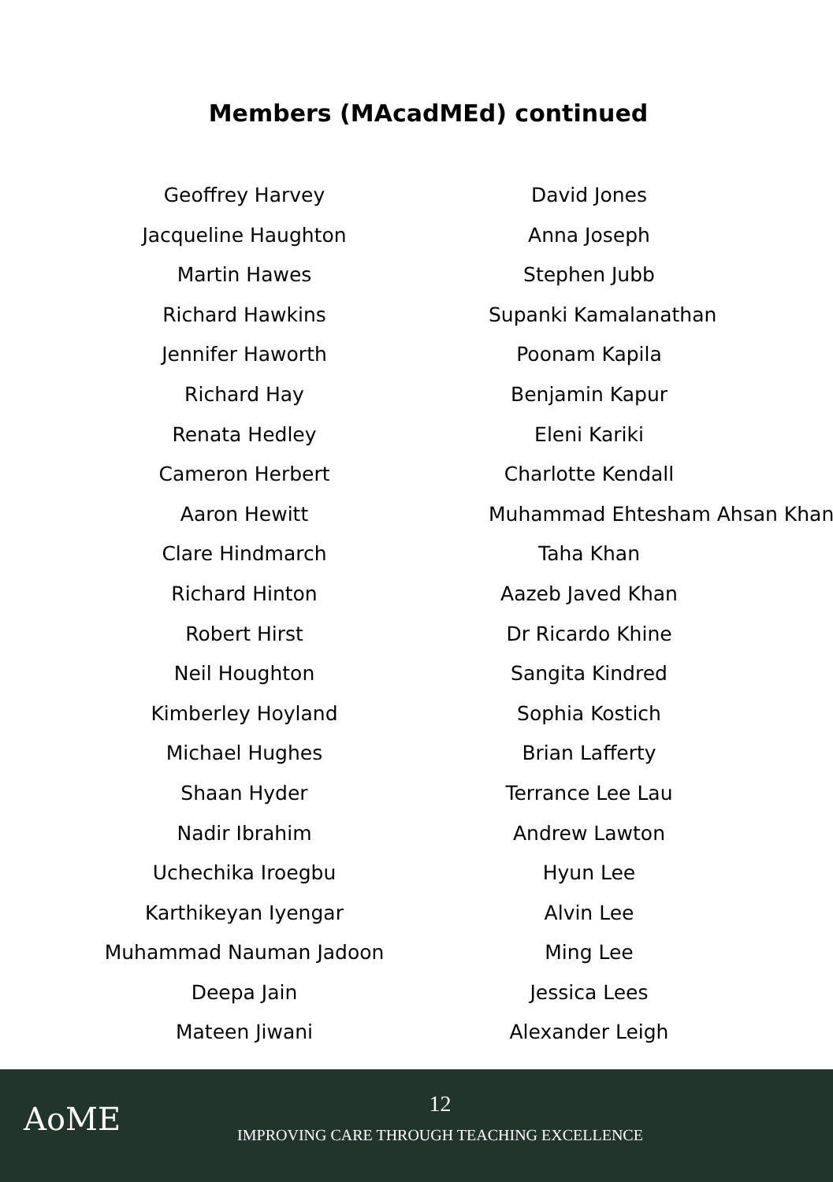Members (MAcadMEd) continued
Geoffrey Harvey
Jacqueline Haughton
Martin Hawes
Richard Hawkins
Jennifer Haworth
Richard Hay
Renata Hedley
Cameron Herbert
Aaron Hewitt
Clare Hindmarch
Richard Hinton
Robert Hirst
Neil Houghton
Kimberley Hoyland
Michael Hughes
Shaan Hyder
Nadir Ibrahim
Uchechika Iroegbu
Karthikeyan Iyengar
Muhammad Nauman Jadoon
Deepa Jain
Mateen Jiwani
David Jones
Anna Joseph
Stephen Jubb
Supanki Kamalanathan
Poonam Kapila
Benjamin Kapur
Eleni Kariki
Charlotte Kendall
Muhammad Ehtesham Ahsan Khan
Taha Khan
Aazeb Javed Khan
Dr Ricardo Khine
Sangita Kindred
Sophia Kostich
Brian Lafferty
Terrance Lee Lau
Andrew Lawton
Hyun Lee
Alvin Lee
Ming Lee
Jessica Lees
Alexander Leigh
AoME
12
IMPROVING CARE THROUGH TEACHING EXCELLENCE